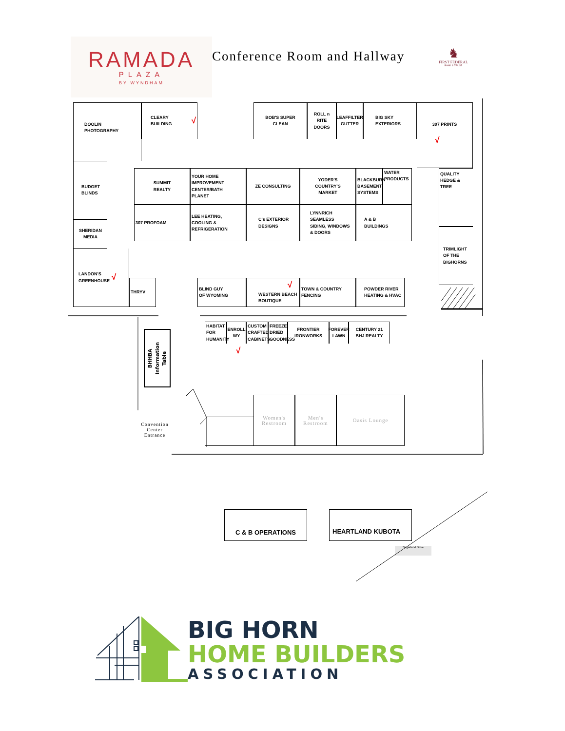RAMADA
PLAZA
BY WYNDHAM
Conference Room and Hallway
♞
FIRST FEDERAL
BANK & TRUST
DOOLIN
PHOTOGRAPHY
CLEARY BUILDING √
BOB'S SUPER
CLEAN
ROLL n RITE
DOORS
LEAFFILTER
GUTTER
BIG SKY
EXTERIORS
307 PRINTS
√
BUDGET
BLINDS
SUMMIT
REALTY
YOUR HOME
IMPROVEMENT
CENTER/BATH
PLANET
ZE CONSULTING
YODER'S
COUNTRY'S
MARKET
BLACKBURN
BASEMENT
SYSTEMS
WATER
PRODUCTS
QUALITY
HEDGE & TREE
307 PROFOAM
LEE HEATING,
COOLING &
REFRIGERATION
C's EXTERIOR
DESIGNS
LYNNRICH
SEAMLESS
SIDING, WINDOWS
& DOORS
A & B
BUILDINGS
SHERIDAN
MEDIA
TRIMLIGHT
OF THE
BIGHORNS
LANDON'S
GREENHOUSE √
THRYV
BLIND GUY
OF WYOMING
√
WESTERN BEACH
BOUTIQUE
TOWN & COUNTRY
FENCING
POWDER RIVER
HEATING & HVAC
HABITAT
FOR
HUMANITY
ENROLL
WY
CUSTOM
CRAFTED
CABINETS
FREEZE
DRIED
GOODNESS
FRONTIER
IRONWORKS
FOREVER
LAWN
CENTURY 21
BHJ REALTY
√
BHHBA
Information
Table
Convention
Center
Entrance
Women's
Restroom
Men's
Restroom
Oasis Lounge
C & B OPERATIONS
HEARTLAND KUBOTA
Sugarland Drive
BIG HORN
HOME BUILDERS
ASSOCIATION